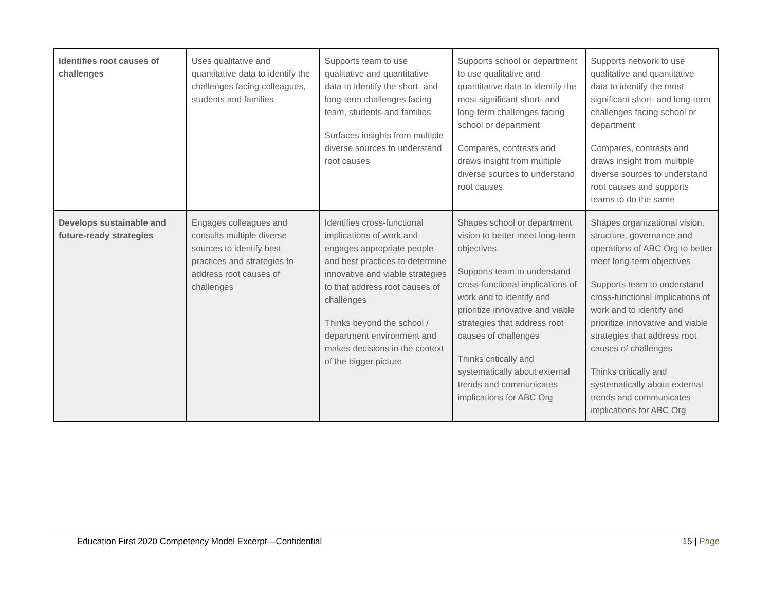| Identifies root causes of challenges | Uses qualitative and quantitative data to identify the challenges facing colleagues, students and families | Supports team to use qualitative and quantitative data to identify the short- and long-term challenges facing team, students and families Surfaces insights from multiple diverse sources to understand root causes | Supports school or department to use qualitative and quantitative data to identify the most significant short- and long-term challenges facing school or department Compares, contrasts and draws insight from multiple diverse sources to understand root causes | Supports network to use qualitative and quantitative data to identify the most significant short- and long-term challenges facing school or department Compares, contrasts and draws insight from multiple diverse sources to understand root causes and supports teams to do the same |
| Develops sustainable and future-ready strategies | Engages colleagues and consults multiple diverse sources to identify best practices and strategies to address root causes of challenges | Identifies cross-functional implications of work and engages appropriate people and best practices to determine innovative and viable strategies to that address root causes of challenges Thinks beyond the school / department environment and makes decisions in the context of the bigger picture | Shapes school or department vision to better meet long-term objectives Supports team to understand cross-functional implications of work and to identify and prioritize innovative and viable strategies that address root causes of challenges Thinks critically and systematically about external trends and communicates implications for ABC Org | Shapes organizational vision, structure, governance and operations of ABC Org to better meet long-term objectives Supports team to understand cross-functional implications of work and to identify and prioritize innovative and viable strategies that address root causes of challenges Thinks critically and systematically about external trends and communicates implications for ABC Org |
Education First 2020 Competency Model Excerpt—Confidential 15 | Page